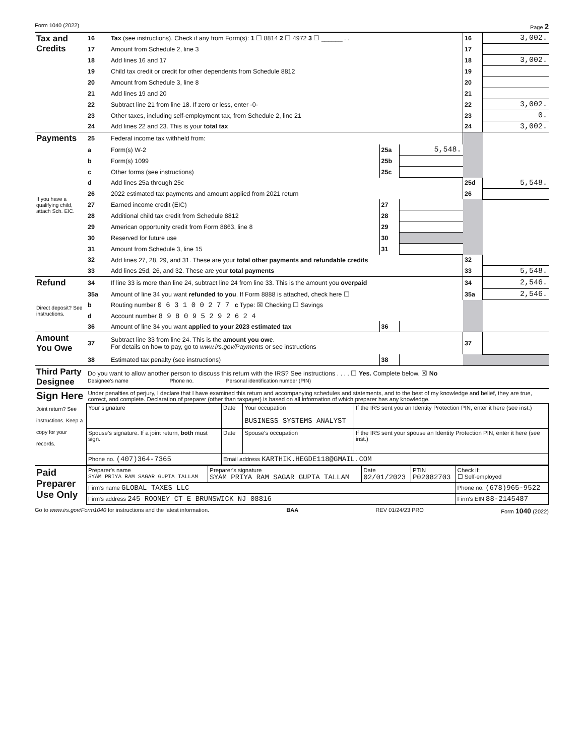Form 1040 (2022) Page 2
| Tax and Credits | 16 | Tax (see instructions). Check if any from Form(s): 1 ☐ 8814 2 ☐ 4972 3 ☐ ______ . . | | | 16 | 3,002. |
| | 17 | Amount from Schedule 2, line 3 | | | 17 | |
| | 18 | Add lines 16 and 17 | | | 18 | 3,002. |
| | 19 | Child tax credit or credit for other dependents from Schedule 8812 | | | 19 | |
| | 20 | Amount from Schedule 3, line 8 | | | 20 | |
| | 21 | Add lines 19 and 20 | | | 21 | |
| | 22 | Subtract line 21 from line 18. If zero or less, enter -0- | | | 22 | 3,002. |
| | 23 | Other taxes, including self-employment tax, from Schedule 2, line 21 | | | 23 | 0. |
| | 24 | Add lines 22 and 23. This is your total tax | | | 24 | 3,002. |
| Payments | 25 | Federal income tax withheld from: | | | | |
| | a | Form(s) W-2 | 25a | 5,548. | | |
| | b | Form(s) 1099 | 25b | | | |
| | c | Other forms (see instructions) | 25c | | | |
| | d | Add lines 25a through 25c | | | 25d | 5,548. |
| If you have a qualifying child, attach Sch. EIC. | 26 | 2022 estimated tax payments and amount applied from 2021 return | | | 26 | |
| | 27 | Earned income credit (EIC) | 27 | | | |
| | 28 | Additional child tax credit from Schedule 8812 | 28 | | | |
| | 29 | American opportunity credit from Form 8863, line 8 | 29 | | | |
| | 30 | Reserved for future use | 30 | | | |
| | 31 | Amount from Schedule 3, line 15 | 31 | | | |
| | 32 | Add lines 27, 28, 29, and 31. These are your total other payments and refundable credits | | | 32 | |
| | 33 | Add lines 25d, 26, and 32. These are your total payments | | | 33 | 5,548. |
| Refund | 34 | If line 33 is more than line 24, subtract line 24 from line 33. This is the amount you overpaid | | | 34 | 2,546. |
| | 35a | Amount of line 34 you want refunded to you . If Form 8888 is attached, check here ☐ | | | 35a | 2,546. |
| Direct deposit? See instructions. | b | Routing number 0 6 3 1 0 0 2 7 7 c Type: ☒ Checking ☐ Savings | | | | |
| | d | Account number 8 9 8 0 9 5 2 9 2 6 2 4 | | | | |
| | 36 | Amount of line 34 you want applied to your 2023 estimated tax | 36 | | | |
| Amount You Owe | 37 | Subtract line 33 from line 24. This is the amount you owe . For details on how to pay, go to www.irs.gov/Payments or see instructions | | | 37 | |
| | 38 | Estimated tax penalty (see instructions) | 38 | | | |
| Third Party Designee | Do you want to allow another person to discuss this return with the IRS? See instructions . . . . ☐ Yes. Complete below. ☒ No Designee's name Phone no. Personal identification number (PIN) | | | | | |
| Sign Here Joint return? See instructions. Keep a copy for your records. | Under penalties of perjury, I declare that I have examined this return and accompanying schedules and statements, and to the best of my knowledge and belief, they are true, correct, and complete. Declaration of preparer (other than taxpayer) is based on all information of which preparer has any knowledge. | | | |
| | Your signature | Date | Your occupation BUSINESS SYSTEMS ANALYST | If the IRS sent you an Identity Protection PIN, enter it here (see inst.) |
| | Spouse's signature. If a joint return, both must sign. | Date | Spouse's occupation | If the IRS sent your spouse an Identity Protection PIN, enter it here (see inst.) |
| | Phone no. (407)364-7365 | Email address KARTHIK.HEGDE118@GMAIL.COM | | |
| Paid Preparer Use Only | Preparer's name SYAM PRIYA RAM SAGAR GUPTA TALLAM | Preparer's signature SYAM PRIYA RAM SAGAR GUPTA TALLAM | Date 02/01/2023 | PTIN P02082703 | Check if: ☐ Self-employed |
| | Firm's name GLOBAL TAXES LLC | | | | Phone no. (678)965-9522 |
| | Firm's address 245 ROONEY CT E BRUNSWICK NJ 08816 | | | | Firm's EIN 88-2145487 |
Go to www.irs.gov/Form1040 for instructions and the latest information. BAA REV 01/24/23 PRO Form 1040 (2022)